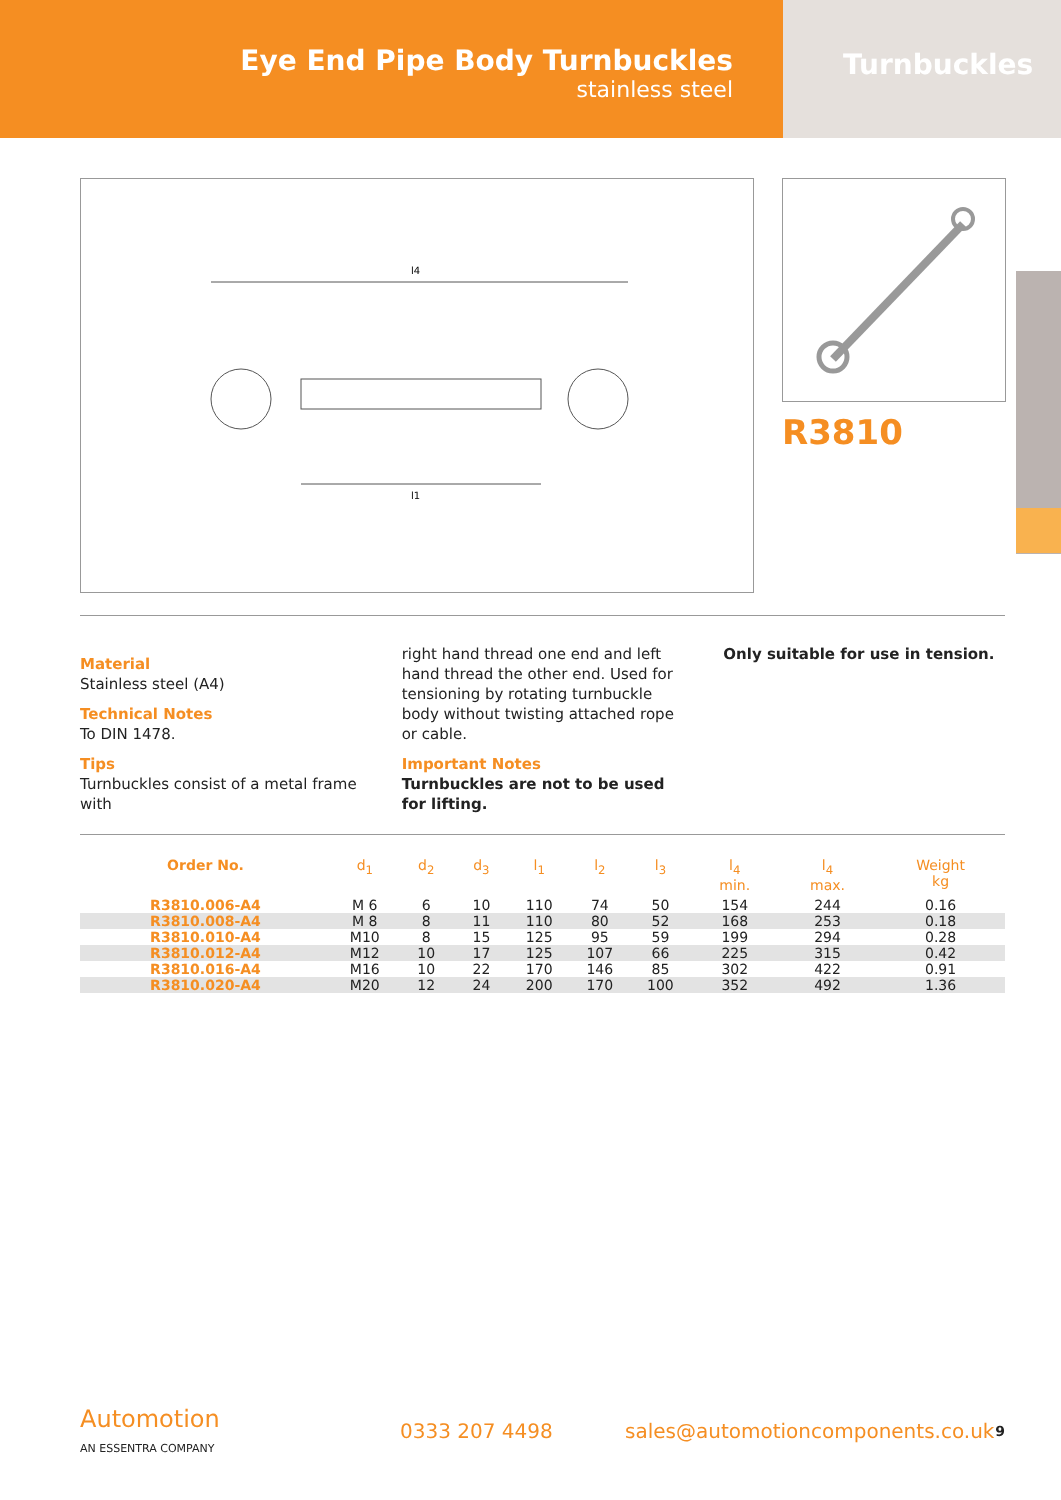Eye End Pipe Body Turnbuckles
stainless steel
Turnbuckles
l4
l1
R3810
Material
Stainless steel (A4)
Technical Notes
To DIN 1478.
Tips
Turnbuckles consist of a metal frame with
right hand thread one end and left hand thread the other end. Used for tensioning by rotating turnbuckle body without twisting attached rope or cable.
Important Notes
Turnbuckles are not to be used for lifting.
Only suitable for use in tension.
| Order No. | d<sub>1</sub> | d<sub>2</sub> | d<sub>3</sub> | l<sub>1</sub> | l<sub>2</sub> | l<sub>3</sub> | l<sub>4</sub> min. | l<sub>4</sub> max. | Weight kg |
| --- | --- | --- | --- | --- | --- | --- | --- | --- | --- |
| R3810.006-A4 | M 6 | 6 | 10 | 110 | 74 | 50 | 154 | 244 | 0.16 |
| R3810.008-A4 | M 8 | 8 | 11 | 110 | 80 | 52 | 168 | 253 | 0.18 |
| R3810.010-A4 | M10 | 8 | 15 | 125 | 95 | 59 | 199 | 294 | 0.28 |
| R3810.012-A4 | M12 | 10 | 17 | 125 | 107 | 66 | 225 | 315 | 0.42 |
| R3810.016-A4 | M16 | 10 | 22 | 170 | 146 | 85 | 302 | 422 | 0.91 |
| R3810.020-A4 | M20 | 12 | 24 | 200 | 170 | 100 | 352 | 492 | 1.36 |
Automotion
AN ESSENTRA COMPANY
0333 207 4498
sales@automotioncomponents.co.uk
9